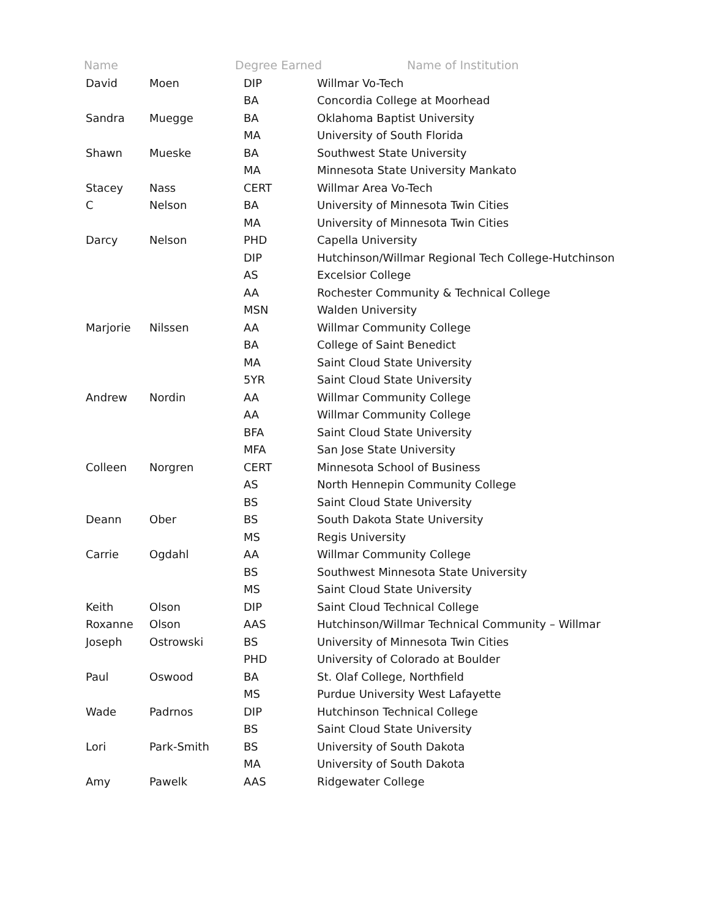Name Degree Earned Name of Institution
| David | Moen | DIP | Willmar Vo-Tech |
| | | BA | Concordia College at Moorhead |
| Sandra | Muegge | BA | Oklahoma Baptist University |
| | | MA | University of South Florida |
| Shawn | Mueske | BA | Southwest State University |
| | | MA | Minnesota State University Mankato |
| Stacey | Nass | CERT | Willmar Area Vo-Tech |
| C | Nelson | BA | University of Minnesota Twin Cities |
| | | MA | University of Minnesota Twin Cities |
| Darcy | Nelson | PHD | Capella University |
| | | DIP | Hutchinson/Willmar Regional Tech College-Hutchinson |
| | | AS | Excelsior College |
| | | AA | Rochester Community & Technical College |
| | | MSN | Walden University |
| Marjorie | Nilssen | AA | Willmar Community College |
| | | BA | College of Saint Benedict |
| | | MA | Saint Cloud State University |
| | | 5YR | Saint Cloud State University |
| Andrew | Nordin | AA | Willmar Community College |
| | | AA | Willmar Community College |
| | | BFA | Saint Cloud State University |
| | | MFA | San Jose State University |
| Colleen | Norgren | CERT | Minnesota School of Business |
| | | AS | North Hennepin Community College |
| | | BS | Saint Cloud State University |
| Deann | Ober | BS | South Dakota State University |
| | | MS | Regis University |
| Carrie | Ogdahl | AA | Willmar Community College |
| | | BS | Southwest Minnesota State University |
| | | MS | Saint Cloud State University |
| Keith | Olson | DIP | Saint Cloud Technical College |
| Roxanne | Olson | AAS | Hutchinson/Willmar Technical Community – Willmar |
| Joseph | Ostrowski | BS | University of Minnesota Twin Cities |
| | | PHD | University of Colorado at Boulder |
| Paul | Oswood | BA | St. Olaf College, Northfield |
| | | MS | Purdue University West Lafayette |
| Wade | Padrnos | DIP | Hutchinson Technical College |
| | | BS | Saint Cloud State University |
| Lori | Park-Smith | BS | University of South Dakota |
| | | MA | University of South Dakota |
| Amy | Pawelk | AAS | Ridgewater College |